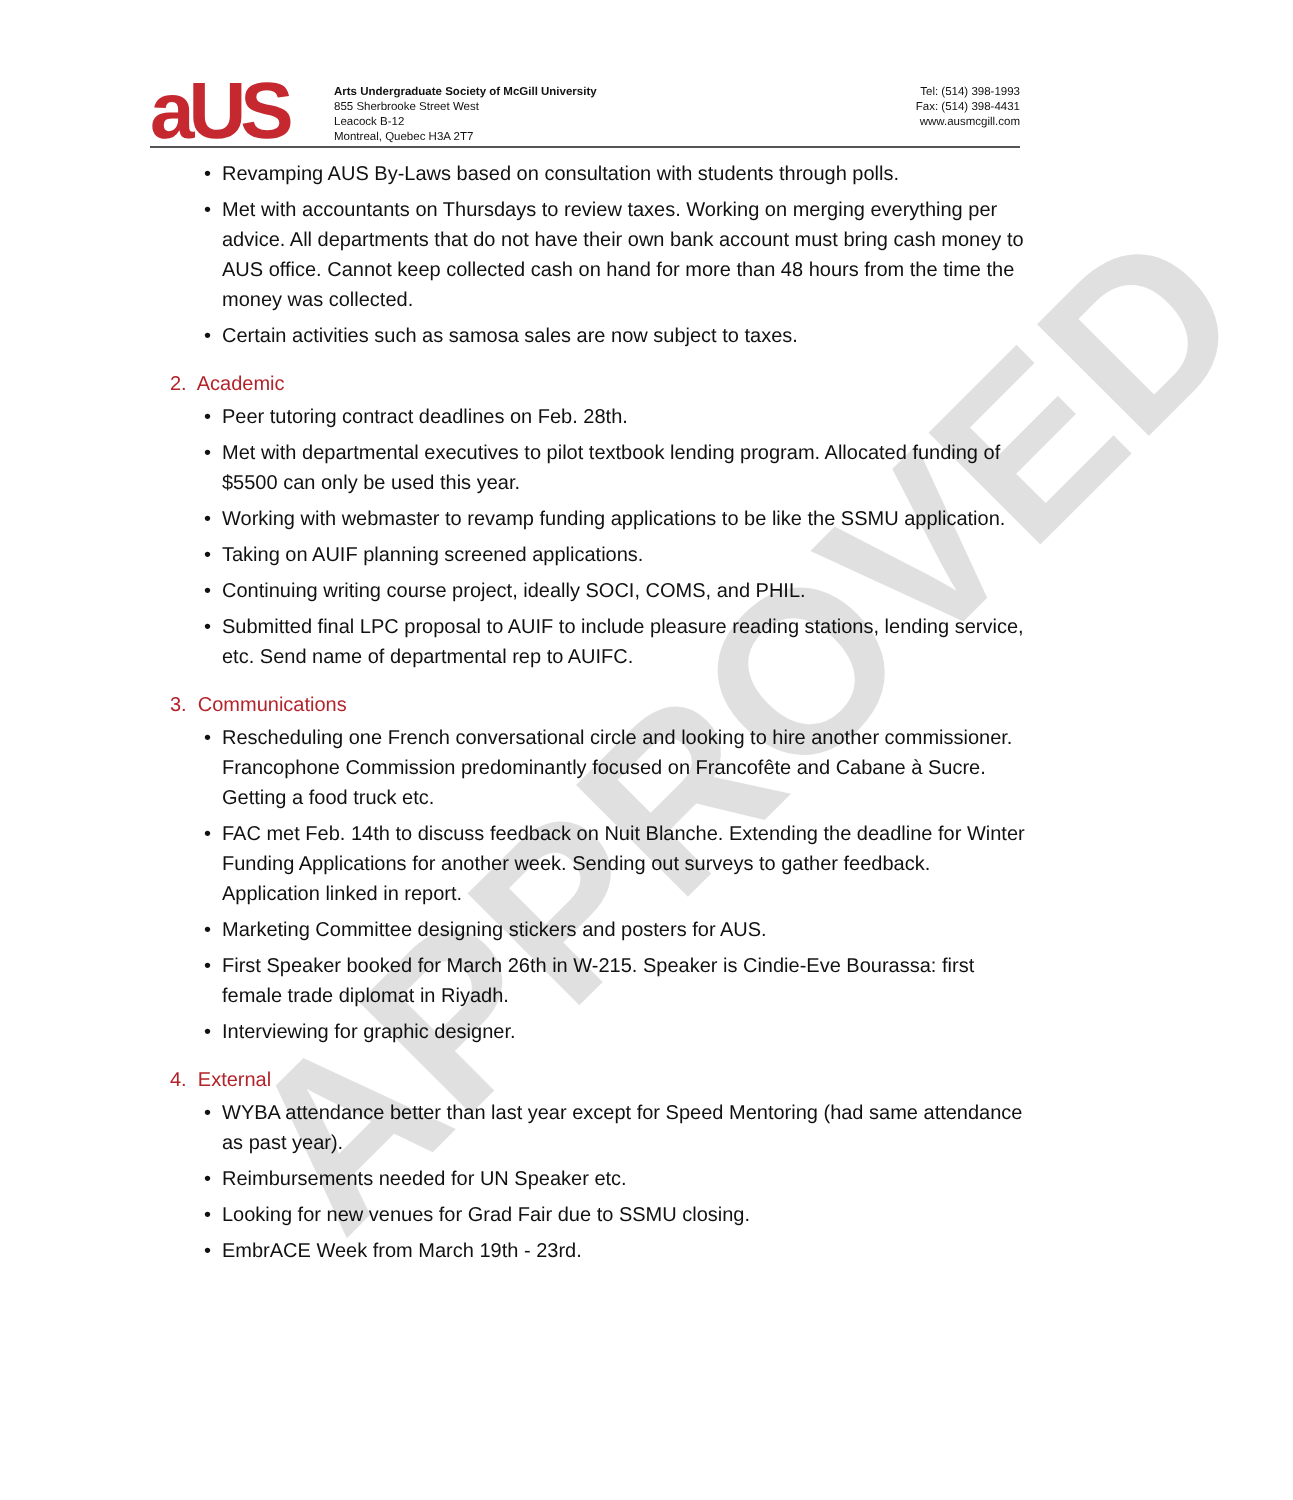aUS
Arts Undergraduate Society of McGill University
855 Sherbrooke Street West
Leacock B-12
Montreal, Quebec H3A 2T7
Tel: (514) 398-1993
Fax: (514) 398-4431
www.ausmcgill.com
• Revamping AUS By-Laws based on consultation with students through polls.
• Met with accountants on Thursdays to review taxes. Working on merging everything per advice. All departments that do not have their own bank account must bring cash money to AUS office. Cannot keep collected cash on hand for more than 48 hours from the time the money was collected.
• Certain activities such as samosa sales are now subject to taxes.
2. Academic
• Peer tutoring contract deadlines on Feb. 28th.
• Met with departmental executives to pilot textbook lending program. Allocated funding of $5500 can only be used this year.
• Working with webmaster to revamp funding applications to be like the SSMU application.
• Taking on AUIF planning screened applications.
• Continuing writing course project, ideally SOCI, COMS, and PHIL.
• Submitted final LPC proposal to AUIF to include pleasure reading stations, lending service, etc. Send name of departmental rep to AUIFC.
3. Communications
• Rescheduling one French conversational circle and looking to hire another commissioner. Francophone Commission predominantly focused on Francofête and Cabane à Sucre. Getting a food truck etc.
• FAC met Feb. 14th to discuss feedback on Nuit Blanche. Extending the deadline for Winter Funding Applications for another week. Sending out surveys to gather feedback. Application linked in report.
• Marketing Committee designing stickers and posters for AUS.
• First Speaker booked for March 26th in W-215. Speaker is Cindie-Eve Bourassa: first female trade diplomat in Riyadh.
• Interviewing for graphic designer.
4. External
• WYBA attendance better than last year except for Speed Mentoring (had same attendance as past year).
• Reimbursements needed for UN Speaker etc.
• Looking for new venues for Grad Fair due to SSMU closing.
• EmbrACE Week from March 19th - 23rd.
APPROVED